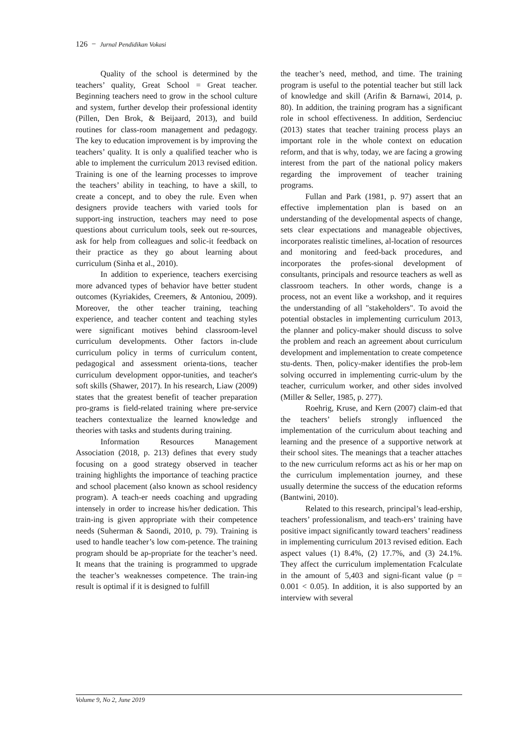126 − Jurnal Pendidikan Vokasi
Quality of the school is determined by the teachers’ quality, Great School = Great teacher. Beginning teachers need to grow in the school culture and system, further develop their professional identity (Pillen, Den Brok, & Beijaard, 2013), and build routines for class-room management and pedagogy. The key to education improvement is by improving the teachers’ quality. It is only a qualified teacher who is able to implement the curriculum 2013 revised edition. Training is one of the learning processes to improve the teachers’ ability in teaching, to have a skill, to create a concept, and to obey the rule. Even when designers provide teachers with varied tools for support-ing instruction, teachers may need to pose questions about curriculum tools, seek out re-sources, ask for help from colleagues and solic-it feedback on their practice as they go about learning about curriculum (Sinha et al., 2010).
In addition to experience, teachers exercising more advanced types of behavior have better student outcomes (Kyriakides, Creemers, & Antoniou, 2009). Moreover, the other teacher training, teaching experience, and teacher content and teaching styles were significant motives behind classroom-level curriculum developments. Other factors in-clude curriculum policy in terms of curriculum content, pedagogical and assessment orienta-tions, teacher curriculum development oppor-tunities, and teacher's soft skills (Shawer, 2017). In his research, Liaw (2009) states that the greatest benefit of teacher preparation pro-grams is field-related training where pre-service teachers contextualize the learned knowledge and theories with tasks and students during training.
Information Resources Management Association (2018, p. 213) defines that every study focusing on a good strategy observed in teacher training highlights the importance of teaching practice and school placement (also known as school residency program). A teach-er needs coaching and upgrading intensely in order to increase his/her dedication. This train-ing is given appropriate with their competence needs (Suherman & Saondi, 2010, p. 79). Training is used to handle teacher’s low com-petence. The training program should be ap-propriate for the teacher’s need. It means that the training is programmed to upgrade the teacher’s weaknesses competence. The train-ing result is optimal if it is designed to fulfill
the teacher’s need, method, and time. The training program is useful to the potential teacher but still lack of knowledge and skill (Arifin & Barnawi, 2014, p. 80). In addition, the training program has a significant role in school effectiveness. In addition, Serdenciuc (2013) states that teacher training process plays an important role in the whole context on education reform, and that is why, today, we are facing a growing interest from the part of the national policy makers regarding the improvement of teacher training programs.
Fullan and Park (1981, p. 97) assert that an effective implementation plan is based on an understanding of the developmental aspects of change, sets clear expectations and manageable objectives, incorporates realistic timelines, al-location of resources and monitoring and feed-back procedures, and incorporates the profes-sional development of consultants, principals and resource teachers as well as classroom teachers. In other words, change is a process, not an event like a workshop, and it requires the understanding of all "stakeholders". To avoid the potential obstacles in implementing curriculum 2013, the planner and policy-maker should discuss to solve the problem and reach an agreement about curriculum development and implementation to create competence stu-dents. Then, policy-maker identifies the prob-lem solving occurred in implementing curric-ulum by the teacher, curriculum worker, and other sides involved (Miller & Seller, 1985, p. 277).
Roehrig, Kruse, and Kern (2007) claim-ed that the teachers’ beliefs strongly influenced the implementation of the curriculum about teaching and learning and the presence of a supportive network at their school sites. The meanings that a teacher attaches to the new curriculum reforms act as his or her map on the curriculum implementation journey, and these usually determine the success of the education reforms (Bantwini, 2010).
Related to this research, principal’s lead-ership, teachers’ professionalism, and teach-ers’ training have positive impact significantly toward teachers’ readiness in implementing curriculum 2013 revised edition. Each aspect values (1) 8.4%, (2) 17.7%, and (3) 24.1%. They affect the curriculum implementation Fcalculate in the amount of 5,403 and signi-ficant value (p = 0.001 < 0.05). In addition, it is also supported by an interview with several
Volume 9, No 2, June 2019